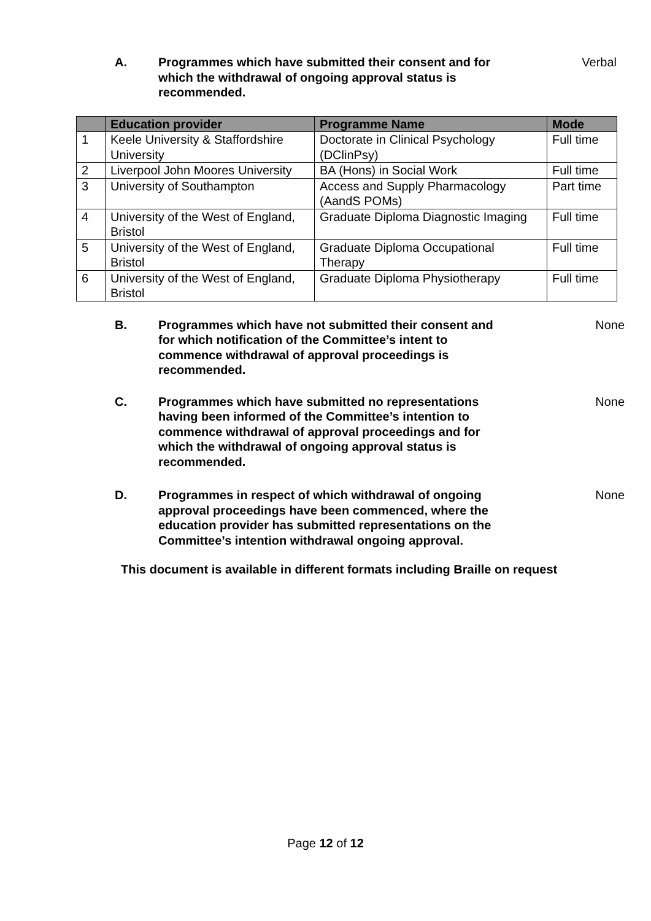A. Programmes which have submitted their consent and for which the withdrawal of ongoing approval status is recommended.
Verbal
| | Education provider | Programme Name | Mode |
| --- | --- | --- | --- |
| 1 | Keele University & Staffordshire University | Doctorate in Clinical Psychology (DClinPsy) | Full time |
| 2 | Liverpool John Moores University | BA (Hons) in Social Work | Full time |
| 3 | University of Southampton | Access and Supply Pharmacology (AandS POMs) | Part time |
| 4 | University of the West of England, Bristol | Graduate Diploma Diagnostic Imaging | Full time |
| 5 | University of the West of England, Bristol | Graduate Diploma Occupational Therapy | Full time |
| 6 | University of the West of England, Bristol | Graduate Diploma Physiotherapy | Full time |
B. Programmes which have not submitted their consent and for which notification of the Committee’s intent to commence withdrawal of approval proceedings is recommended.
None
C. Programmes which have submitted no representations having been informed of the Committee’s intention to commence withdrawal of approval proceedings and for which the withdrawal of ongoing approval status is recommended.
None
D. Programmes in respect of which withdrawal of ongoing approval proceedings have been commenced, where the education provider has submitted representations on the Committee’s intention withdrawal ongoing approval.
None
This document is available in different formats including Braille on request
Page 12 of 12